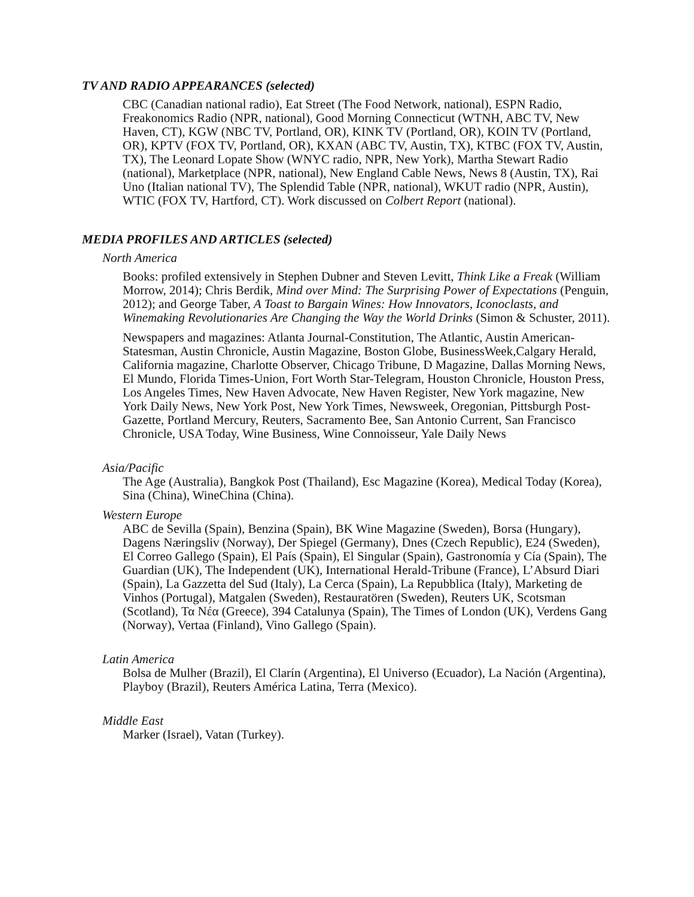TV AND RADIO APPEARANCES (selected)
CBC (Canadian national radio), Eat Street (The Food Network, national), ESPN Radio, Freakonomics Radio (NPR, national), Good Morning Connecticut (WTNH, ABC TV, New Haven, CT), KGW (NBC TV, Portland, OR), KINK TV (Portland, OR), KOIN TV (Portland, OR), KPTV (FOX TV, Portland, OR), KXAN (ABC TV, Austin, TX), KTBC (FOX TV, Austin, TX), The Leonard Lopate Show (WNYC radio, NPR, New York), Martha Stewart Radio (national), Marketplace (NPR, national), New England Cable News, News 8 (Austin, TX), Rai Uno (Italian national TV), The Splendid Table (NPR, national), WKUT radio (NPR, Austin), WTIC (FOX TV, Hartford, CT). Work discussed on Colbert Report (national).
MEDIA PROFILES AND ARTICLES (selected)
North America
Books: profiled extensively in Stephen Dubner and Steven Levitt, Think Like a Freak (William Morrow, 2014); Chris Berdik, Mind over Mind: The Surprising Power of Expectations (Penguin, 2012); and George Taber, A Toast to Bargain Wines: How Innovators, Iconoclasts, and Winemaking Revolutionaries Are Changing the Way the World Drinks (Simon & Schuster, 2011).
Newspapers and magazines: Atlanta Journal-Constitution, The Atlantic, Austin American-Statesman, Austin Chronicle, Austin Magazine, Boston Globe, BusinessWeek,Calgary Herald, California magazine, Charlotte Observer, Chicago Tribune, D Magazine, Dallas Morning News, El Mundo, Florida Times-Union, Fort Worth Star-Telegram, Houston Chronicle, Houston Press, Los Angeles Times, New Haven Advocate, New Haven Register, New York magazine, New York Daily News, New York Post, New York Times, Newsweek, Oregonian, Pittsburgh Post-Gazette, Portland Mercury, Reuters, Sacramento Bee, San Antonio Current, San Francisco Chronicle, USA Today, Wine Business, Wine Connoisseur, Yale Daily News
Asia/Pacific
The Age (Australia), Bangkok Post (Thailand), Esc Magazine (Korea), Medical Today (Korea), Sina (China), WineChina (China).
Western Europe
ABC de Sevilla (Spain), Benzina (Spain), BK Wine Magazine (Sweden), Borsa (Hungary), Dagens Næringsliv (Norway), Der Spiegel (Germany), Dnes (Czech Republic), E24 (Sweden), El Correo Gallego (Spain), El País (Spain), El Singular (Spain), Gastronomía y Cía (Spain), The Guardian (UK), The Independent (UK), International Herald-Tribune (France), L’Absurd Diari (Spain), La Gazzetta del Sud (Italy), La Cerca (Spain), La Repubblica (Italy), Marketing de Vinhos (Portugal), Matgalen (Sweden), Restauratören (Sweden), Reuters UK, Scotsman (Scotland), Τα Νέα (Greece), 394 Catalunya (Spain), The Times of London (UK), Verdens Gang (Norway), Vertaa (Finland), Vino Gallego (Spain).
Latin America
Bolsa de Mulher (Brazil), El Clarín (Argentina), El Universo (Ecuador), La Nación (Argentina), Playboy (Brazil), Reuters América Latina, Terra (Mexico).
Middle East
Marker (Israel), Vatan (Turkey).